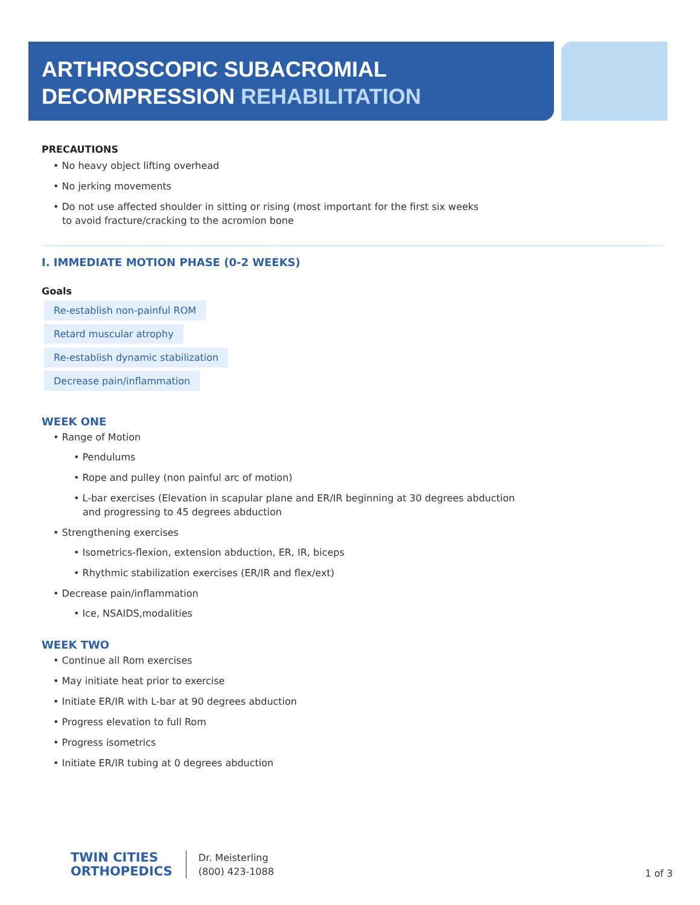ARTHROSCOPIC SUBACROMIAL
DECOMPRESSION REHABILITATION
PRECAUTIONS
No heavy object lifting overhead
No jerking movements
Do not use affected shoulder in sitting or rising (most important for the first six weeks
to avoid fracture/cracking to the acromion bone
I. IMMEDIATE MOTION PHASE (0-2 WEEKS)
Goals
Re-establish non-painful ROM
Retard muscular atrophy
Re-establish dynamic stabilization
Decrease pain/inflammation
WEEK ONE
Range of Motion
Pendulums
Rope and pulley (non painful arc of motion)
L-bar exercises (Elevation in scapular plane and ER/IR beginning at 30 degrees abduction
and progressing to 45 degrees abduction
Strengthening exercises
Isometrics-flexion, extension abduction, ER, IR, biceps
Rhythmic stabilization exercises (ER/IR and flex/ext)
Decrease pain/inflammation
Ice, NSAIDS,modalities
WEEK TWO
Continue all Rom exercises
May initiate heat prior to exercise
Initiate ER/IR with L-bar at 90 degrees abduction
Progress elevation to full Rom
Progress isometrics
Initiate ER/IR tubing at 0 degrees abduction
TWIN CITIES
ORTHOPEDICS
Dr. Meisterling
(800) 423-1088
1 of 3